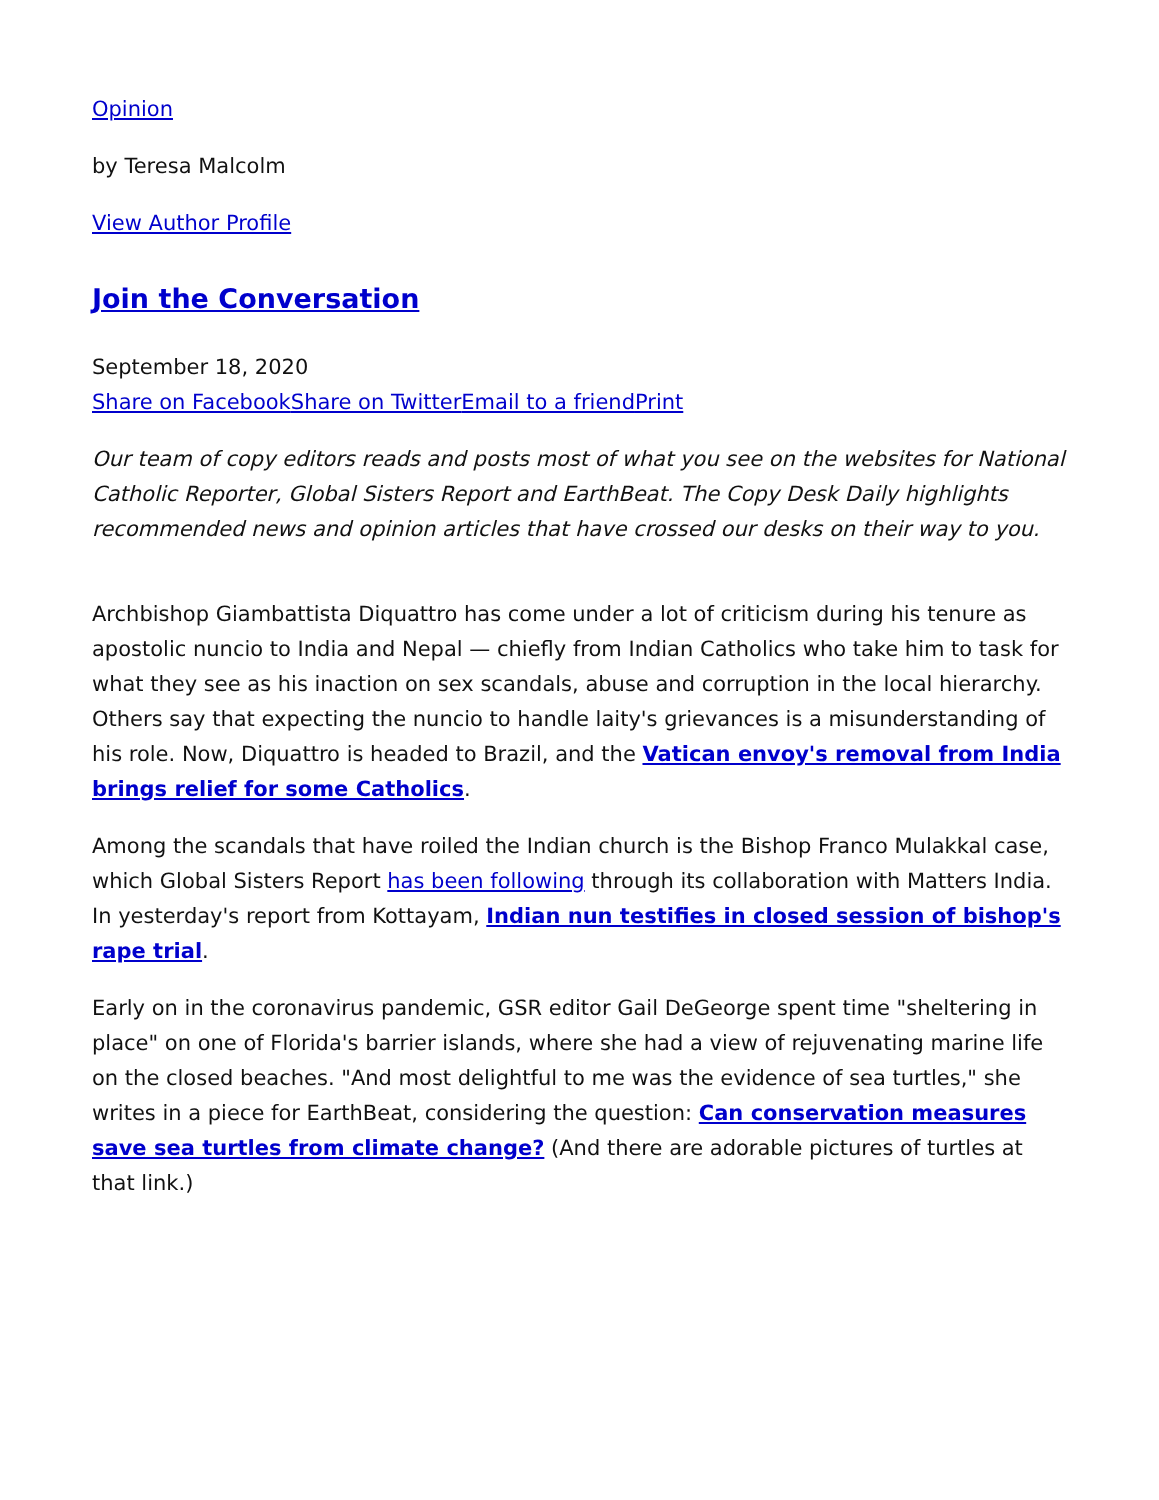Opinion
by Teresa Malcolm
View Author Profile
Join the Conversation
September 18, 2020
Share on Facebook Share on Twitter Email to a friend Print
Our team of copy editors reads and posts most of what you see on the websites for National Catholic Reporter, Global Sisters Report and EarthBeat. The Copy Desk Daily highlights recommended news and opinion articles that have crossed our desks on their way to you.
Archbishop Giambattista Diquattro has come under a lot of criticism during his tenure as apostolic nuncio to India and Nepal — chiefly from Indian Catholics who take him to task for what they see as his inaction on sex scandals, abuse and corruption in the local hierarchy. Others say that expecting the nuncio to handle laity's grievances is a misunderstanding of his role. Now, Diquattro is headed to Brazil, and the Vatican envoy's removal from India brings relief for some Catholics.
Among the scandals that have roiled the Indian church is the Bishop Franco Mulakkal case, which Global Sisters Report has been following through its collaboration with Matters India. In yesterday's report from Kottayam, Indian nun testifies in closed session of bishop's rape trial.
Early on in the coronavirus pandemic, GSR editor Gail DeGeorge spent time "sheltering in place" on one of Florida's barrier islands, where she had a view of rejuvenating marine life on the closed beaches. "And most delightful to me was the evidence of sea turtles," she writes in a piece for EarthBeat, considering the question: Can conservation measures save sea turtles from climate change? (And there are adorable pictures of turtles at that link.)